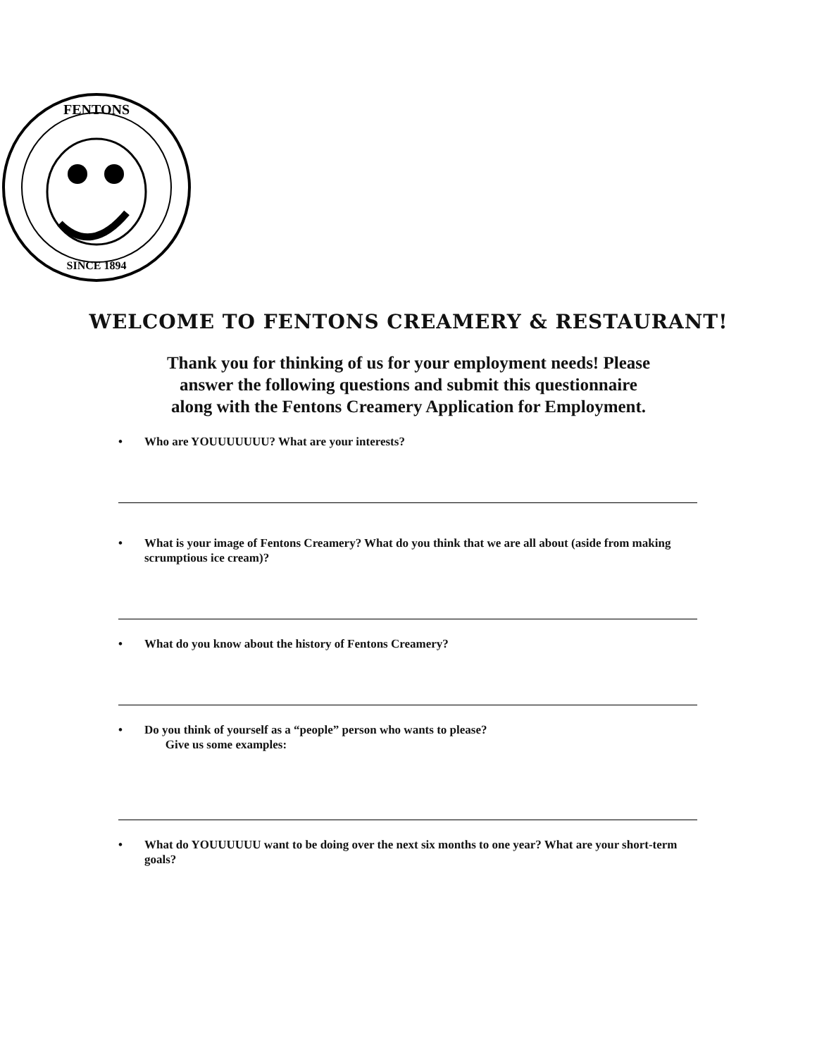FENTONS
SINCE 1894
WELCOME TO FENTONS CREAMERY & RESTAURANT!
Thank you for thinking of us for your employment needs! Please
answer the following questions and submit this questionnaire
along with the Fentons Creamery Application for Employment.
• Who are YOUUUUUUU? What are your interests?
• What is your image of Fentons Creamery? What do you think that we are all about (aside from making scrumptious ice cream)?
• What do you know about the history of Fentons Creamery?
• Do you think of yourself as a “people” person who wants to please?
Give us some examples:
• What do YOUUUUUU want to be doing over the next six months to one year? What are your short-term goals?